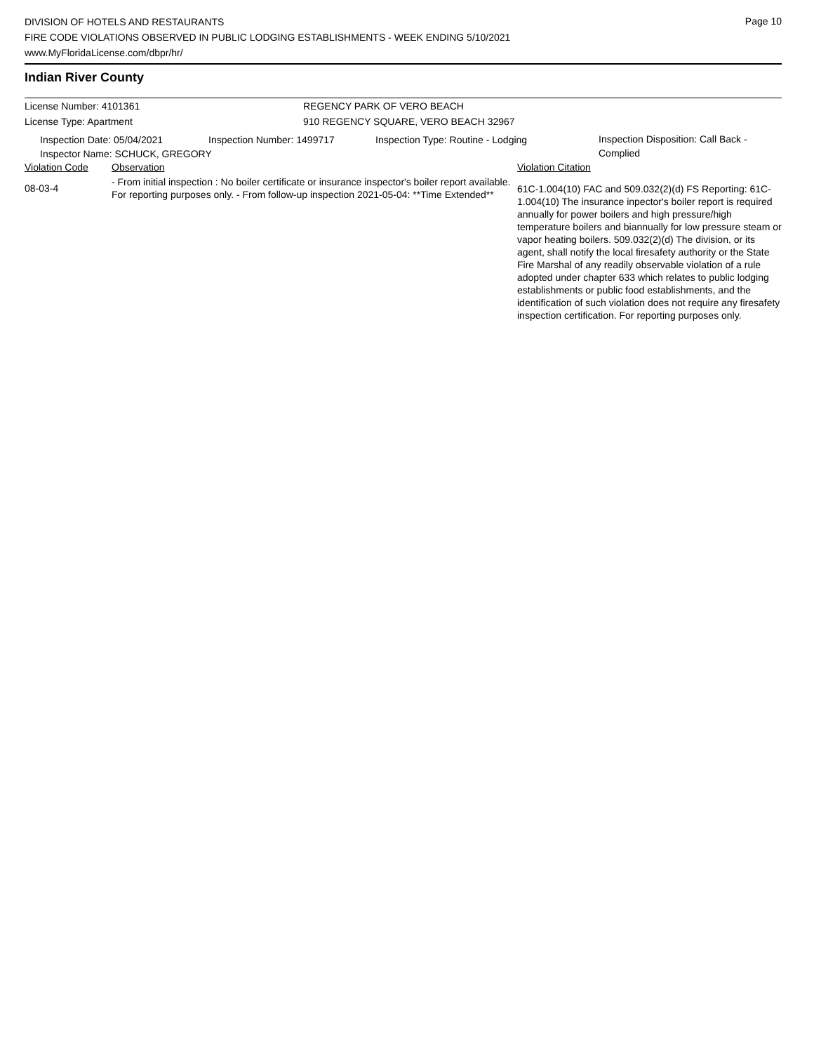Page 10
DIVISION OF HOTELS AND RESTAURANTS
FIRE CODE VIOLATIONS OBSERVED IN PUBLIC LODGING ESTABLISHMENTS - WEEK ENDING 5/10/2021
www.MyFloridaLicense.com/dbpr/hr/
Indian River County
License Number: 4101361 REGENCY PARK OF VERO BEACH
License Type: Apartment 910 REGENCY SQUARE, VERO BEACH 32967
Inspection Date: 05/04/2021 Inspection Number: 1499717 Inspection Type: Routine - Lodging
Inspection Disposition: Call Back - Complied
Inspector Name: SCHUCK, GREGORY
| Violation Code | Observation | Violation Citation |
| 08-03-4 | - From initial inspection : No boiler certificate or insurance inspector's boiler report available. For reporting purposes only. - From follow-up inspection 2021-05-04: **Time Extended** | 61C-1.004(10) FAC and 509.032(2)(d) FS Reporting: 61C-1.004(10) The insurance inpector's boiler report is required annually for power boilers and high pressure/high temperature boilers and biannually for low pressure steam or vapor heating boilers. 509.032(2)(d) The division, or its agent, shall notify the local firesafety authority or the State Fire Marshal of any readily observable violation of a rule adopted under chapter 633 which relates to public lodging establishments or public food establishments, and the identification of such violation does not require any firesafety inspection certification. For reporting purposes only. |